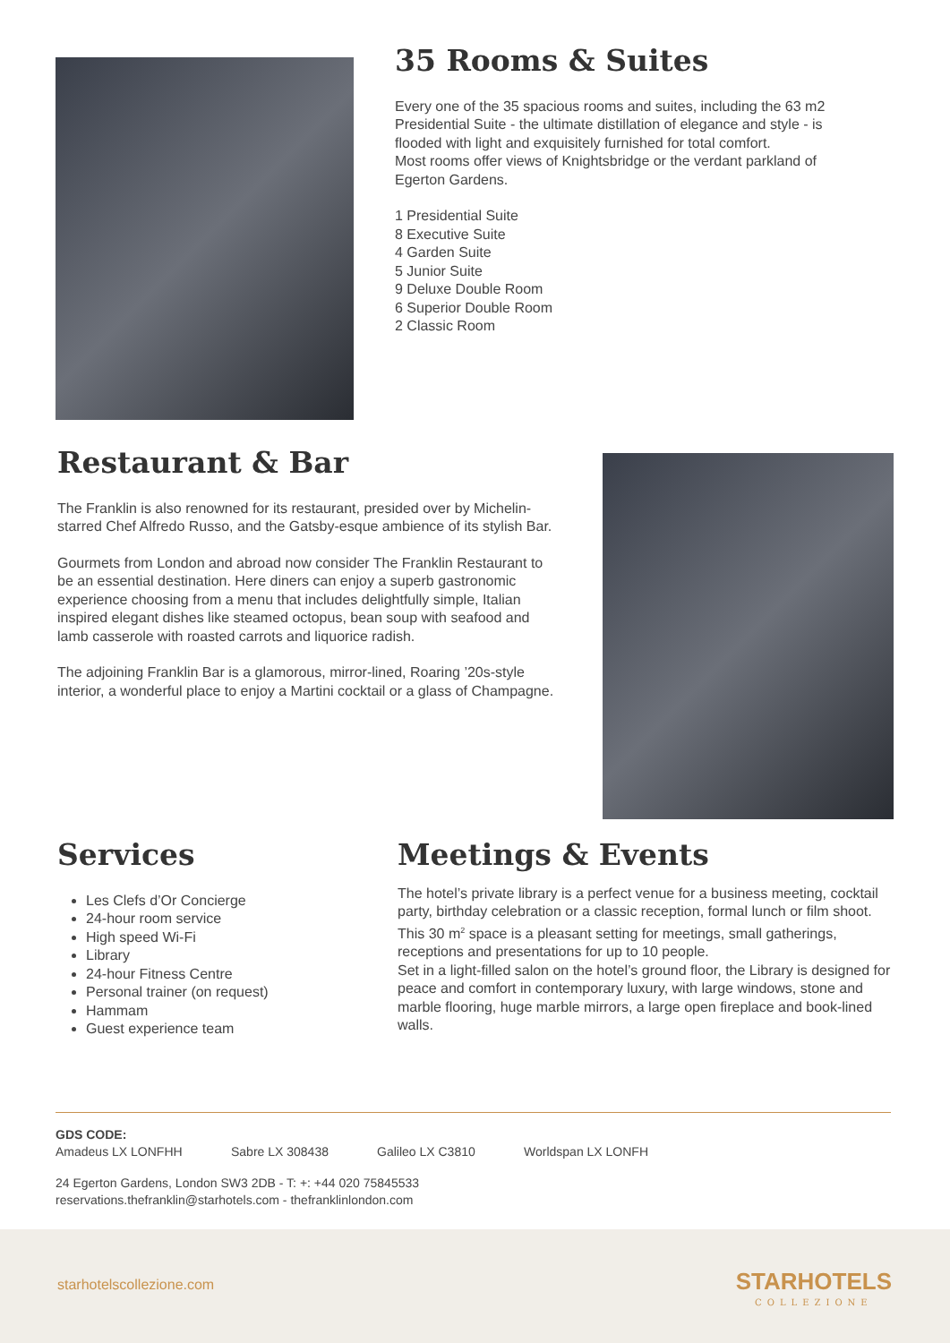35 Rooms & Suites
Every one of the 35 spacious rooms and suites, including the 63 m2 Presidential Suite - the ultimate distillation of elegance and style - is flooded with light and exquisitely furnished for total comfort.
Most rooms offer views of Knightsbridge or the verdant parkland of Egerton Gardens.
1 Presidential Suite
8 Executive Suite
4 Garden Suite
5 Junior Suite
9 Deluxe Double Room
6 Superior Double Room
2 Classic Room
Restaurant & Bar
The Franklin is also renowned for its restaurant, presided over by Michelin-starred Chef Alfredo Russo, and the Gatsby-esque ambience of its stylish Bar.
Gourmets from London and abroad now consider The Franklin Restaurant to be an essential destination. Here diners can enjoy a superb gastronomic experience choosing from a menu that includes delightfully simple, Italian inspired elegant dishes like steamed octopus, bean soup with seafood and lamb casserole with roasted carrots and liquorice radish.
The adjoining Franklin Bar is a glamorous, mirror-lined, Roaring ’20s-style interior, a wonderful place to enjoy a Martini cocktail or a glass of Champagne.
Services
Les Clefs d’Or Concierge
24-hour room service
High speed Wi-Fi
Library
24-hour Fitness Centre
Personal trainer (on request)
Hammam
Guest experience team
Meetings & Events
The hotel’s private library is a perfect venue for a business meeting, cocktail party, birthday celebration or a classic reception, formal lunch or film shoot. This 30 m<sup>2</sup> space is a pleasant setting for meetings, small gatherings, receptions and presentations for up to 10 people.
Set in a light-filled salon on the hotel’s ground floor, the Library is designed for peace and comfort in contemporary luxury, with large windows, stone and marble flooring, huge marble mirrors, a large open fireplace and book-lined walls.
GDS CODE:
Amadeus LX LONFHH Sabre LX 308438 Galileo LX C3810 Worldspan LX LONFH
24 Egerton Gardens, London SW3 2DB - T: +: +44 020 75845533
reservations.thefranklin@starhotels.com - thefranklinlondon.com
starhotelscollezione.com
STARHOTELS
COLLEZIONE